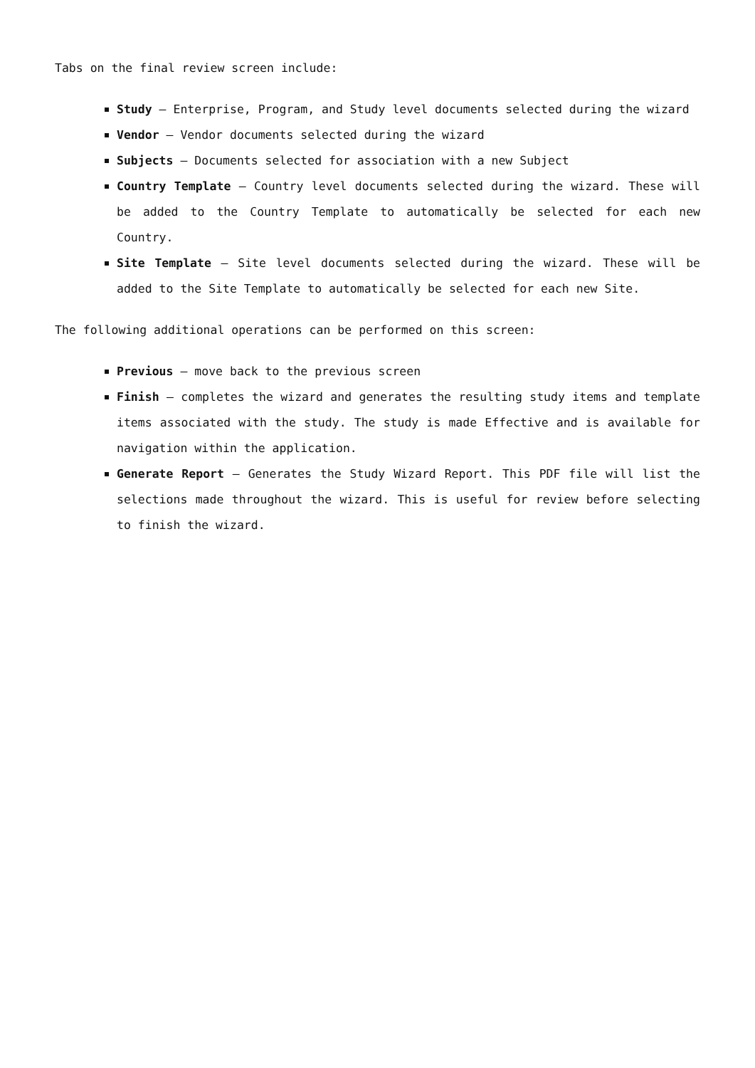Tabs on the final review screen include:
Study – Enterprise, Program, and Study level documents selected during the wizard
Vendor – Vendor documents selected during the wizard
Subjects – Documents selected for association with a new Subject
Country Template – Country level documents selected during the wizard. These will be added to the Country Template to automatically be selected for each new Country.
Site Template – Site level documents selected during the wizard. These will be added to the Site Template to automatically be selected for each new Site.
The following additional operations can be performed on this screen:
Previous – move back to the previous screen
Finish – completes the wizard and generates the resulting study items and template items associated with the study. The study is made Effective and is available for navigation within the application.
Generate Report – Generates the Study Wizard Report. This PDF file will list the selections made throughout the wizard. This is useful for review before selecting to finish the wizard.